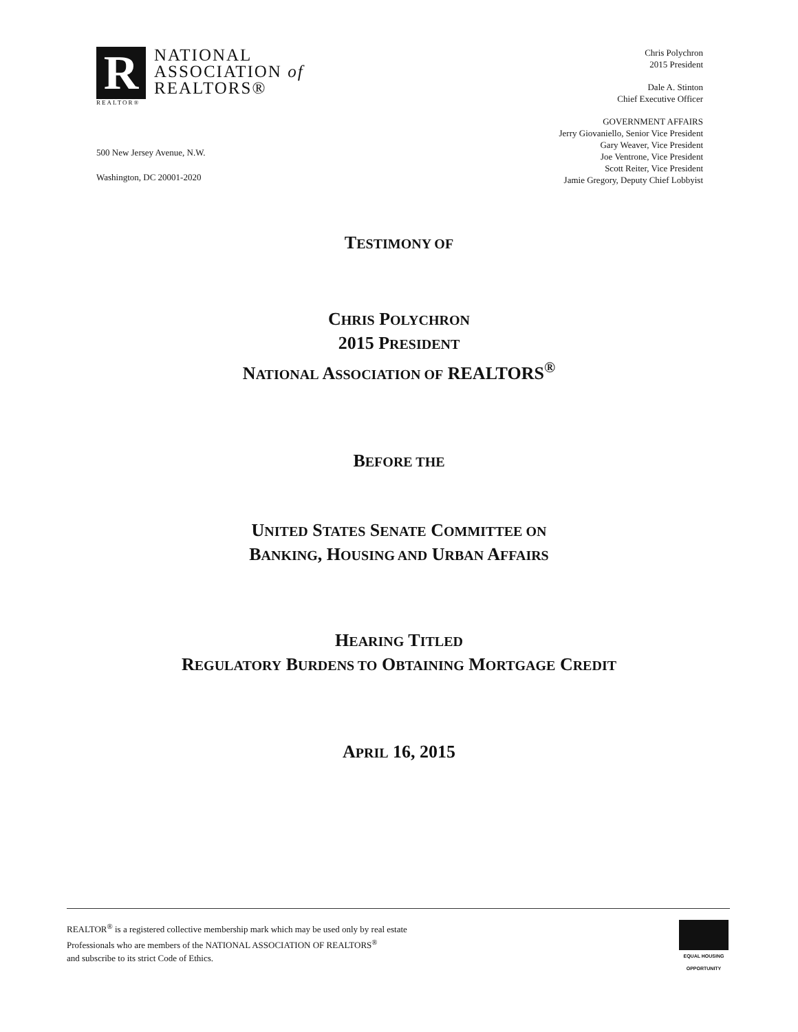R
REALTOR®
NATIONAL
ASSOCIATION of
REALTORS®
500 New Jersey Avenue, N.W.
Washington, DC 20001-2020
Chris Polychron
2015 President
Dale A. Stinton
Chief Executive Officer
GOVERNMENT AFFAIRS
Jerry Giovaniello, Senior Vice President
Gary Weaver, Vice President
Joe Ventrone, Vice President
Scott Reiter, Vice President
Jamie Gregory, Deputy Chief Lobbyist
TESTIMONY OF
CHRIS POLYCHRON
2015 PRESIDENT
NATIONAL ASSOCIATION OF REALTORS<sup>®</sup>
BEFORE THE
UNITED STATES SENATE COMMITTEE ON
BANKING, HOUSING AND URBAN AFFAIRS
HEARING TITLED
REGULATORY BURDENS TO OBTAINING MORTGAGE CREDIT
APRIL 16, 2015
REALTOR<sup>®</sup> is a registered collective membership mark which may be used only by real estate
Professionals who are members of the NATIONAL ASSOCIATION OF REALTORS<sup>®</sup>
and subscribe to its strict Code of Ethics.
EQUAL HOUSING OPPORTUNITY